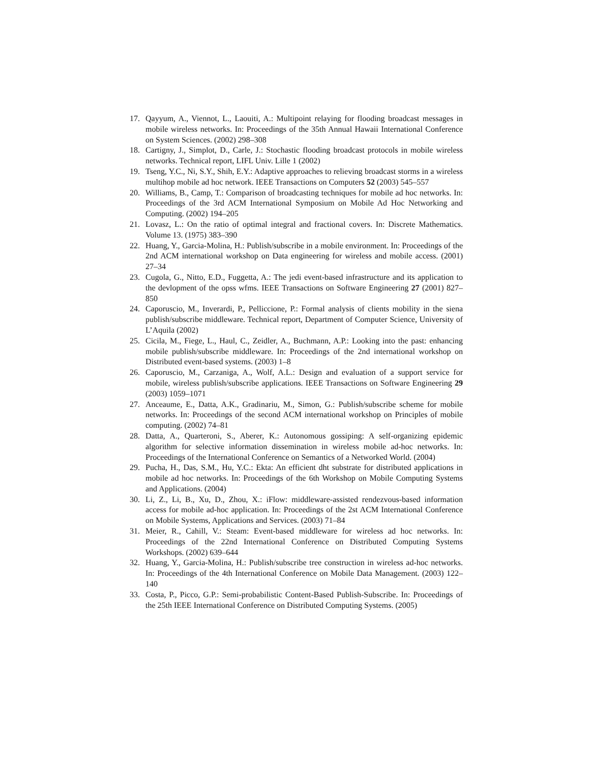17. Qayyum, A., Viennot, L., Laouiti, A.: Multipoint relaying for flooding broadcast messages in mobile wireless networks. In: Proceedings of the 35th Annual Hawaii International Conference on System Sciences. (2002) 298–308
18. Cartigny, J., Simplot, D., Carle, J.: Stochastic flooding broadcast protocols in mobile wireless networks. Technical report, LIFL Univ. Lille 1 (2002)
19. Tseng, Y.C., Ni, S.Y., Shih, E.Y.: Adaptive approaches to relieving broadcast storms in a wireless multihop mobile ad hoc network. IEEE Transactions on Computers 52 (2003) 545–557
20. Williams, B., Camp, T.: Comparison of broadcasting techniques for mobile ad hoc networks. In: Proceedings of the 3rd ACM International Symposium on Mobile Ad Hoc Networking and Computing. (2002) 194–205
21. Lovasz, L.: On the ratio of optimal integral and fractional covers. In: Discrete Mathematics. Volume 13. (1975) 383–390
22. Huang, Y., Garcia-Molina, H.: Publish/subscribe in a mobile environment. In: Proceedings of the 2nd ACM international workshop on Data engineering for wireless and mobile access. (2001) 27–34
23. Cugola, G., Nitto, E.D., Fuggetta, A.: The jedi event-based infrastructure and its application to the devlopment of the opss wfms. IEEE Transactions on Software Engineering 27 (2001) 827–850
24. Caporuscio, M., Inverardi, P., Pelliccione, P.: Formal analysis of clients mobility in the siena publish/subscribe middleware. Technical report, Department of Computer Science, University of L’Aquila (2002)
25. Cicila, M., Fiege, L., Haul, C., Zeidler, A., Buchmann, A.P.: Looking into the past: enhancing mobile publish/subscribe middleware. In: Proceedings of the 2nd international workshop on Distributed event-based systems. (2003) 1–8
26. Caporuscio, M., Carzaniga, A., Wolf, A.L.: Design and evaluation of a support service for mobile, wireless publish/subscribe applications. IEEE Transactions on Software Engineering 29 (2003) 1059–1071
27. Anceaume, E., Datta, A.K., Gradinariu, M., Simon, G.: Publish/subscribe scheme for mobile networks. In: Proceedings of the second ACM international workshop on Principles of mobile computing. (2002) 74–81
28. Datta, A., Quarteroni, S., Aberer, K.: Autonomous gossiping: A self-organizing epidemic algorithm for selective information dissemination in wireless mobile ad-hoc networks. In: Proceedings of the International Conference on Semantics of a Networked World. (2004)
29. Pucha, H., Das, S.M., Hu, Y.C.: Ekta: An efficient dht substrate for distributed applications in mobile ad hoc networks. In: Proceedings of the 6th Workshop on Mobile Computing Systems and Applications. (2004)
30. Li, Z., Li, B., Xu, D., Zhou, X.: iFlow: middleware-assisted rendezvous-based information access for mobile ad-hoc application. In: Proceedings of the 2st ACM International Conference on Mobile Systems, Applications and Services. (2003) 71–84
31. Meier, R., Cahill, V.: Steam: Event-based middleware for wireless ad hoc networks. In: Proceedings of the 22nd International Conference on Distributed Computing Systems Workshops. (2002) 639–644
32. Huang, Y., Garcia-Molina, H.: Publish/subscribe tree construction in wireless ad-hoc networks. In: Proceedings of the 4th International Conference on Mobile Data Management. (2003) 122–140
33. Costa, P., Picco, G.P.: Semi-probabilistic Content-Based Publish-Subscribe. In: Proceedings of the 25th IEEE International Conference on Distributed Computing Systems. (2005)